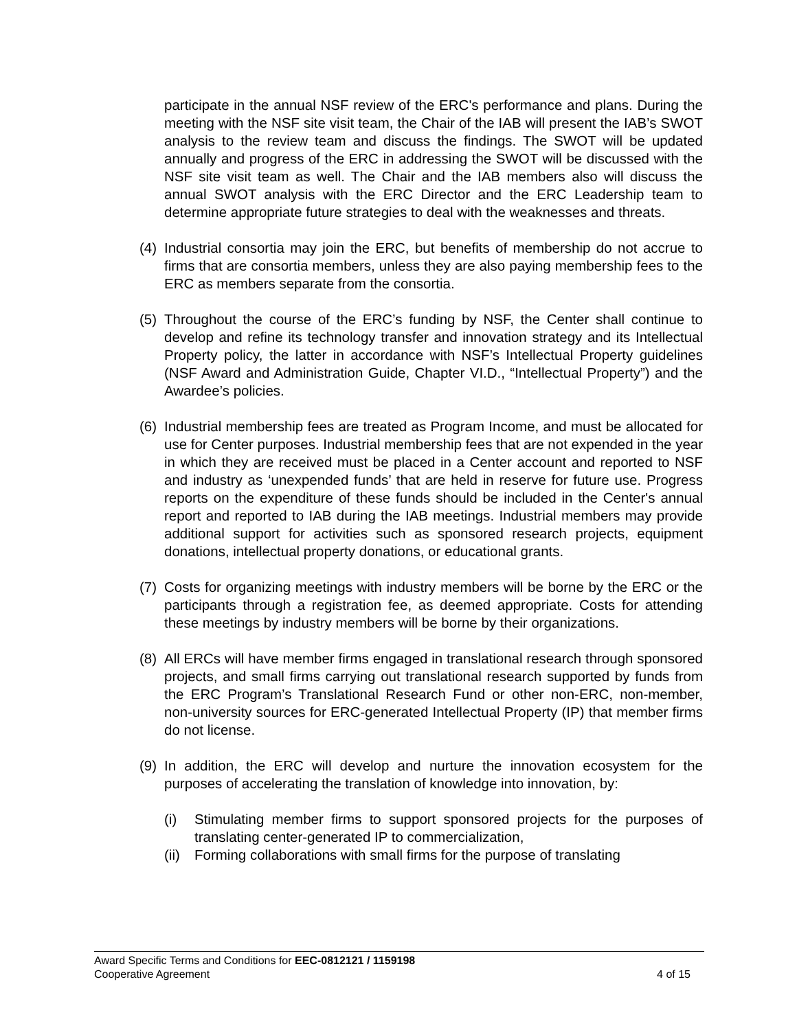participate in the annual NSF review of the ERC's performance and plans. During the meeting with the NSF site visit team, the Chair of the IAB will present the IAB’s SWOT analysis to the review team and discuss the findings. The SWOT will be updated annually and progress of the ERC in addressing the SWOT will be discussed with the NSF site visit team as well. The Chair and the IAB members also will discuss the annual SWOT analysis with the ERC Director and the ERC Leadership team to determine appropriate future strategies to deal with the weaknesses and threats.
(4) Industrial consortia may join the ERC, but benefits of membership do not accrue to firms that are consortia members, unless they are also paying membership fees to the ERC as members separate from the consortia.
(5) Throughout the course of the ERC’s funding by NSF, the Center shall continue to develop and refine its technology transfer and innovation strategy and its Intellectual Property policy, the latter in accordance with NSF’s Intellectual Property guidelines (NSF Award and Administration Guide, Chapter VI.D., “Intellectual Property”) and the Awardee’s policies.
(6) Industrial membership fees are treated as Program Income, and must be allocated for use for Center purposes. Industrial membership fees that are not expended in the year in which they are received must be placed in a Center account and reported to NSF and industry as ‘unexpended funds’ that are held in reserve for future use. Progress reports on the expenditure of these funds should be included in the Center's annual report and reported to IAB during the IAB meetings. Industrial members may provide additional support for activities such as sponsored research projects, equipment donations, intellectual property donations, or educational grants.
(7) Costs for organizing meetings with industry members will be borne by the ERC or the participants through a registration fee, as deemed appropriate. Costs for attending these meetings by industry members will be borne by their organizations.
(8) All ERCs will have member firms engaged in translational research through sponsored projects, and small firms carrying out translational research supported by funds from the ERC Program’s Translational Research Fund or other non-ERC, non-member, non-university sources for ERC-generated Intellectual Property (IP) that member firms do not license.
(9) In addition, the ERC will develop and nurture the innovation ecosystem for the purposes of accelerating the translation of knowledge into innovation, by:
(i) Stimulating member firms to support sponsored projects for the purposes of translating center-generated IP to commercialization,
(ii) Forming collaborations with small firms for the purpose of translating
Award Specific Terms and Conditions for EEC-0812121 / 1159198
Cooperative Agreement 4 of 15